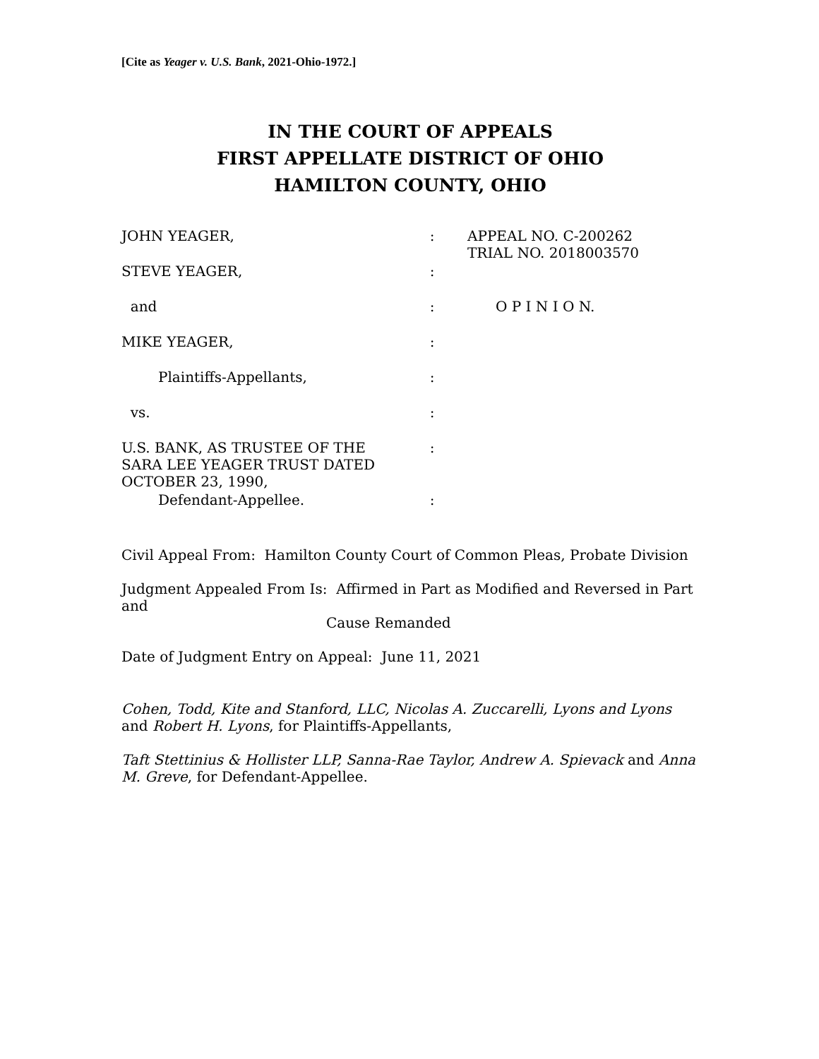[Cite as Yeager v. U.S. Bank, 2021-Ohio-1972.]
IN THE COURT OF APPEALS
FIRST APPELLATE DISTRICT OF OHIO
HAMILTON COUNTY, OHIO
JOHN YEAGER,
:
APPEAL NO. C-200262
TRIAL NO. 2018003570
STEVE YEAGER,
:
and
:
O P I N I O N.
MIKE YEAGER,
:
Plaintiffs-Appellants,
:
vs.
:
U.S. BANK, AS TRUSTEE OF THE SARA LEE YEAGER TRUST DATED OCTOBER 23, 1990,
:
Defendant-Appellee.
:
Civil Appeal From: Hamilton County Court of Common Pleas, Probate Division
Judgment Appealed From Is: Affirmed in Part as Modified and Reversed in Part and
Cause Remanded
Date of Judgment Entry on Appeal: June 11, 2021
Cohen, Todd, Kite and Stanford, LLC, Nicolas A. Zuccarelli, Lyons and Lyons and Robert H. Lyons, for Plaintiffs-Appellants,
Taft Stettinius & Hollister LLP, Sanna-Rae Taylor, Andrew A. Spievack and Anna M. Greve, for Defendant-Appellee.